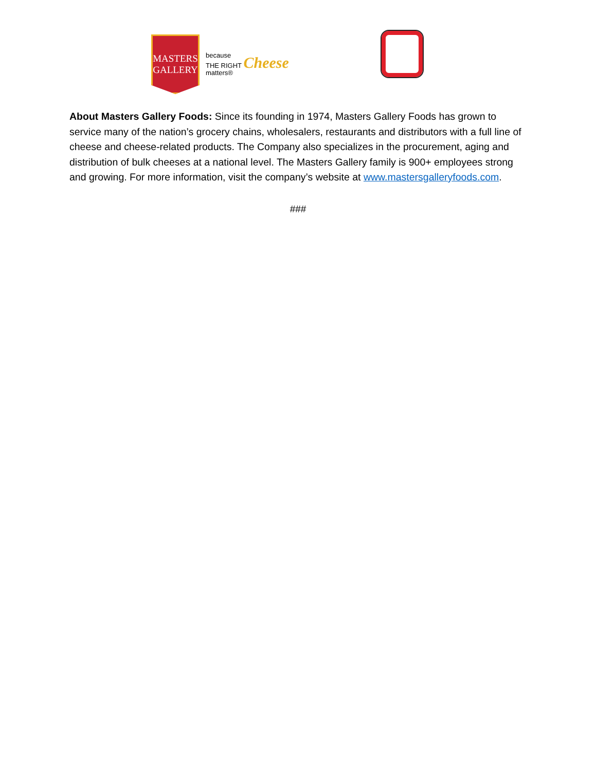MASTERS
GALLERY
because
THE RIGHT Cheese
matters®
About Masters Gallery Foods: Since its founding in 1974, Masters Gallery Foods has grown to service many of the nation’s grocery chains, wholesalers, restaurants and distributors with a full line of cheese and cheese-related products. The Company also specializes in the procurement, aging and distribution of bulk cheeses at a national level. The Masters Gallery family is 900+ employees strong and growing. For more information, visit the company’s website at www.mastersgalleryfoods.com.
###